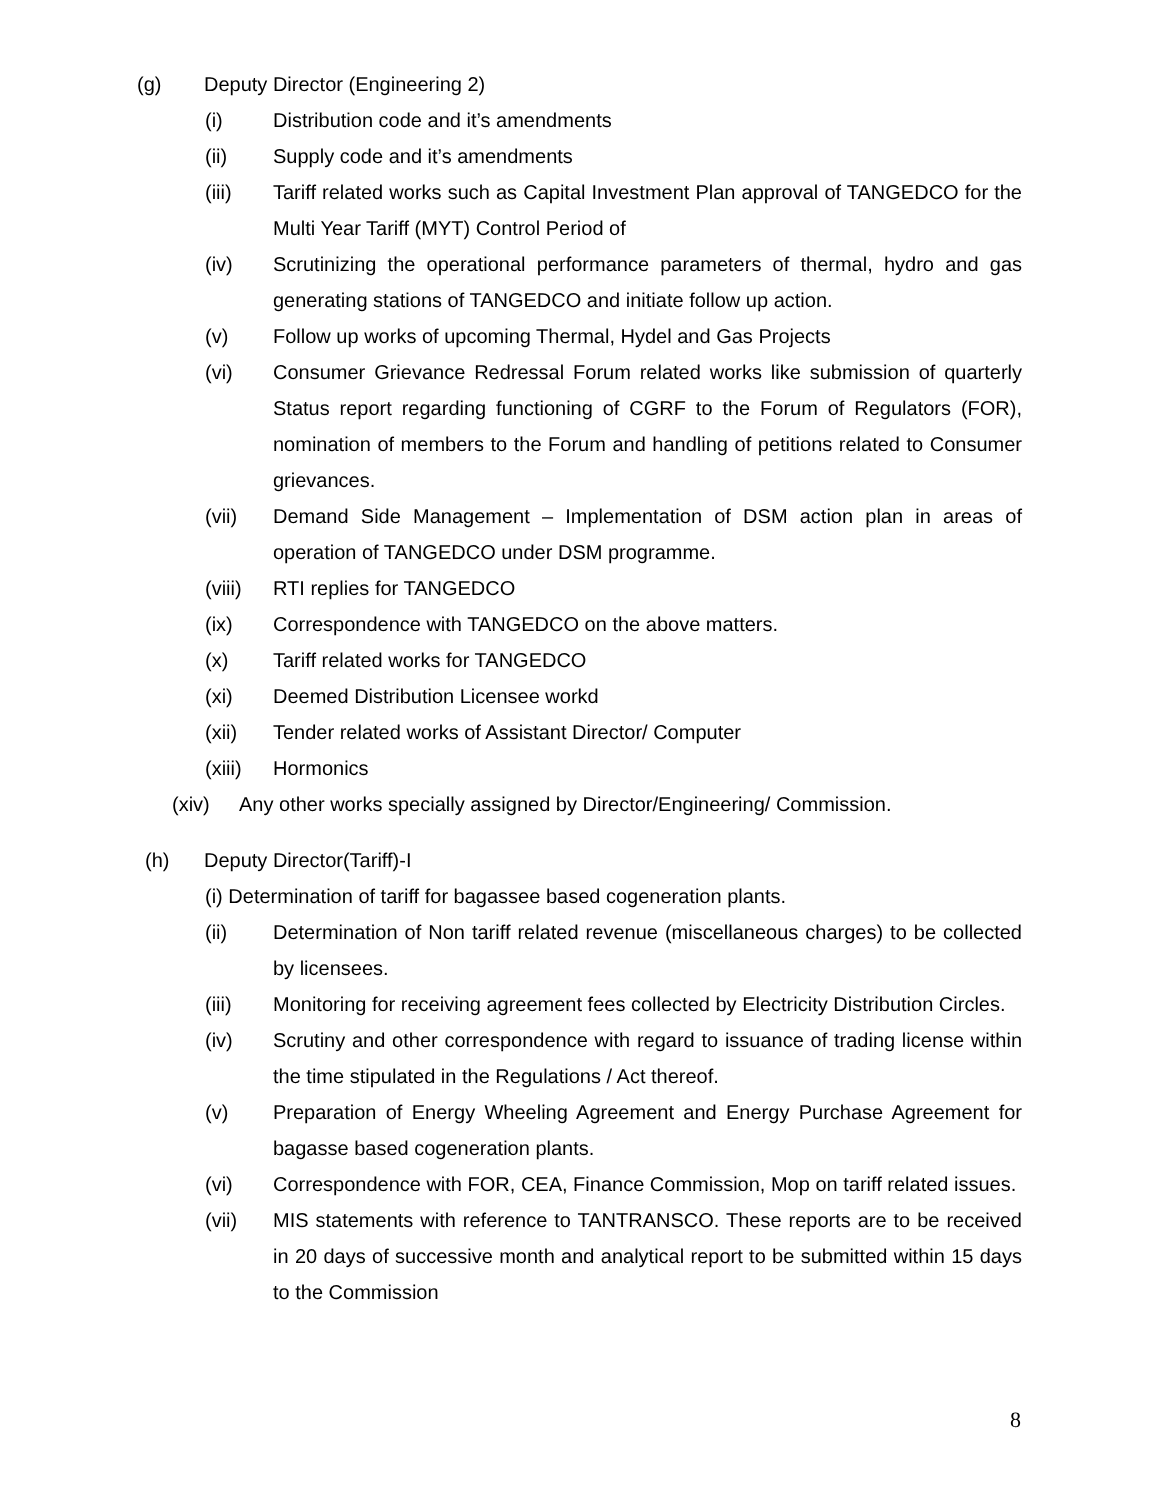(g) Deputy Director (Engineering 2)
(i) Distribution code and it’s amendments
(ii) Supply code and it’s amendments
(iii) Tariff related works such as Capital Investment Plan approval of TANGEDCO for the Multi Year Tariff (MYT) Control Period of
(iv) Scrutinizing the operational performance parameters of thermal, hydro and gas generating stations of TANGEDCO and initiate follow up action.
(v) Follow up works of upcoming Thermal, Hydel and Gas Projects
(vi) Consumer Grievance Redressal Forum related works like submission of quarterly Status report regarding functioning of CGRF to the Forum of Regulators (FOR), nomination of members to the Forum and handling of petitions related to Consumer grievances.
(vii) Demand Side Management – Implementation of DSM action plan in areas of operation of TANGEDCO under DSM programme.
(viii) RTI replies for TANGEDCO
(ix) Correspondence with TANGEDCO on the above matters.
(x) Tariff related works for TANGEDCO
(xi) Deemed Distribution Licensee workd
(xii) Tender related works of Assistant Director/ Computer
(xiii) Hormonics
(xiv) Any other works specially assigned by Director/Engineering/ Commission.
(h) Deputy Director(Tariff)-I
(i) Determination of tariff for bagassee based cogeneration plants.
(ii) Determination of Non tariff related revenue (miscellaneous charges) to be collected by licensees.
(iii) Monitoring for receiving agreement fees collected by Electricity Distribution Circles.
(iv) Scrutiny and other correspondence with regard to issuance of trading license within the time stipulated in the Regulations / Act thereof.
(v) Preparation of Energy Wheeling Agreement and Energy Purchase Agreement for bagasse based cogeneration plants.
(vi) Correspondence with FOR, CEA, Finance Commission, Mop on tariff related issues.
(vii) MIS statements with reference to TANTRANSCO. These reports are to be received in 20 days of successive month and analytical report to be submitted within 15 days to the Commission
8